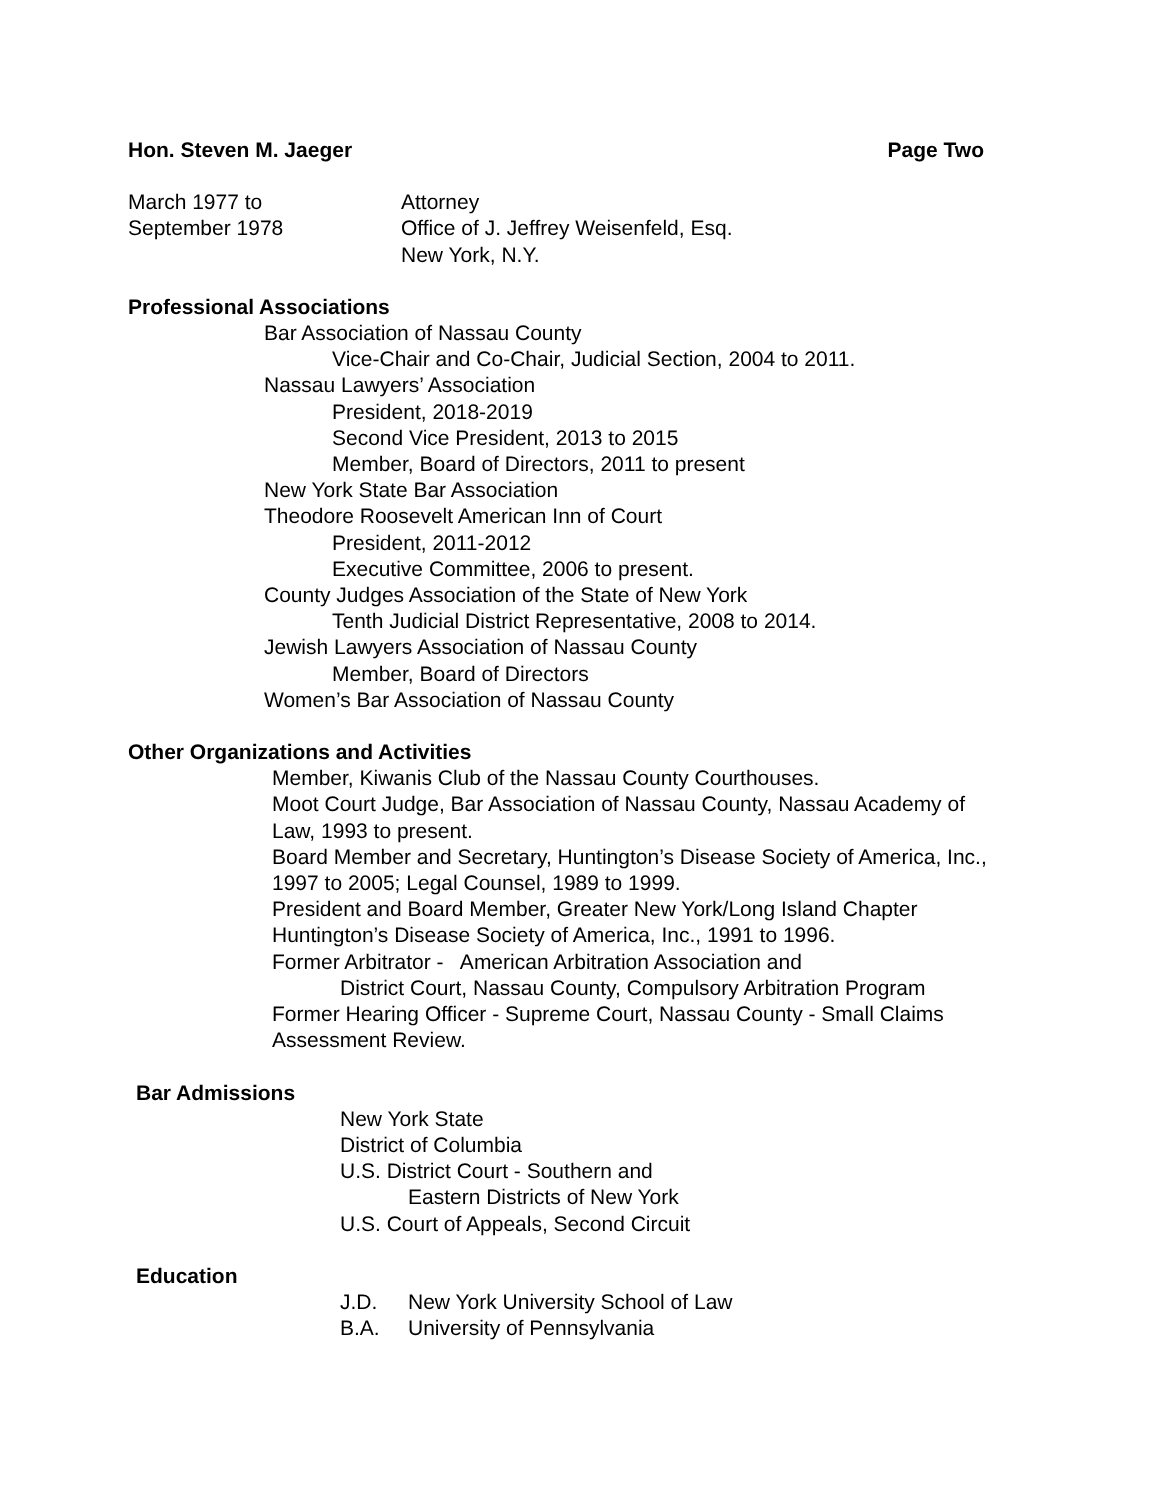Hon. Steven M. Jaeger Page Two
March 1977 to
September 1978
Attorney
Office of J. Jeffrey Weisenfeld, Esq.
New York, N.Y.
Professional Associations
Bar Association of Nassau County
Vice-Chair and Co-Chair, Judicial Section, 2004 to 2011.
Nassau Lawyers’ Association
President, 2018-2019
Second Vice President, 2013 to 2015
Member, Board of Directors, 2011 to present
New York State Bar Association
Theodore Roosevelt American Inn of Court
President, 2011-2012
Executive Committee, 2006 to present.
County Judges Association of the State of New York
Tenth Judicial District Representative, 2008 to 2014.
Jewish Lawyers Association of Nassau County
Member, Board of Directors
Women’s Bar Association of Nassau County
Other Organizations and Activities
Member, Kiwanis Club of the Nassau County Courthouses.
Moot Court Judge, Bar Association of Nassau County, Nassau Academy of Law, 1993 to present.
Board Member and Secretary, Huntington’s Disease Society of America, Inc., 1997 to 2005; Legal Counsel, 1989 to 1999.
President and Board Member, Greater New York/Long Island Chapter Huntington’s Disease Society of America, Inc., 1991 to 1996.
Former Arbitrator - American Arbitration Association and
District Court, Nassau County, Compulsory Arbitration Program
Former Hearing Officer - Supreme Court, Nassau County - Small Claims Assessment Review.
Bar Admissions
New York State
District of Columbia
U.S. District Court - Southern and
Eastern Districts of New York
U.S. Court of Appeals, Second Circuit
Education
J.D. New York University School of Law
B.A. University of Pennsylvania